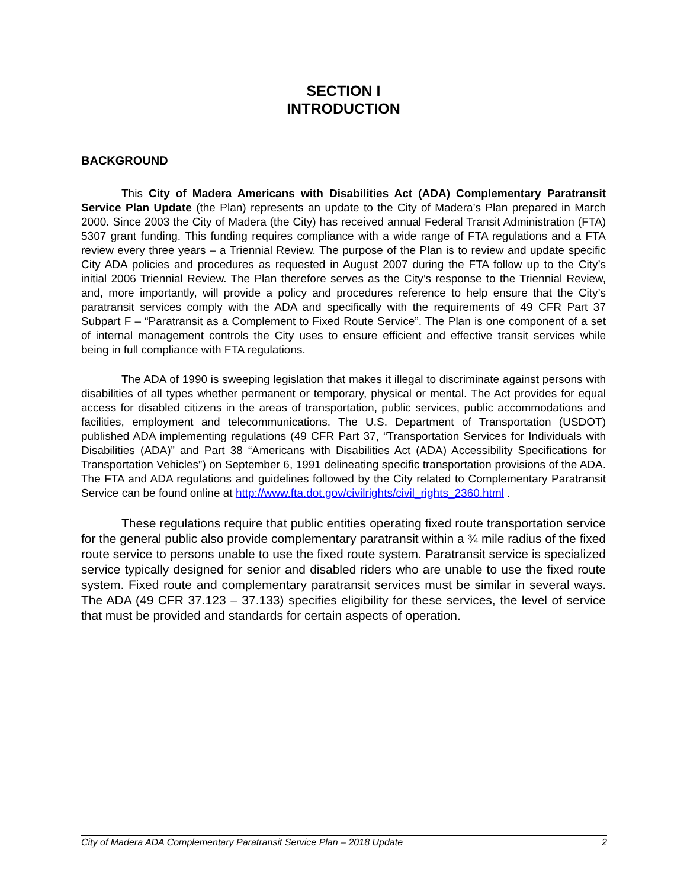SECTION I
INTRODUCTION
BACKGROUND
This City of Madera Americans with Disabilities Act (ADA) Complementary Paratransit Service Plan Update (the Plan) represents an update to the City of Madera’s Plan prepared in March 2000. Since 2003 the City of Madera (the City) has received annual Federal Transit Administration (FTA) 5307 grant funding. This funding requires compliance with a wide range of FTA regulations and a FTA review every three years – a Triennial Review. The purpose of the Plan is to review and update specific City ADA policies and procedures as requested in August 2007 during the FTA follow up to the City’s initial 2006 Triennial Review. The Plan therefore serves as the City’s response to the Triennial Review, and, more importantly, will provide a policy and procedures reference to help ensure that the City’s paratransit services comply with the ADA and specifically with the requirements of 49 CFR Part 37 Subpart F – “Paratransit as a Complement to Fixed Route Service”. The Plan is one component of a set of internal management controls the City uses to ensure efficient and effective transit services while being in full compliance with FTA regulations.
The ADA of 1990 is sweeping legislation that makes it illegal to discriminate against persons with disabilities of all types whether permanent or temporary, physical or mental. The Act provides for equal access for disabled citizens in the areas of transportation, public services, public accommodations and facilities, employment and telecommunications. The U.S. Department of Transportation (USDOT) published ADA implementing regulations (49 CFR Part 37, “Transportation Services for Individuals with Disabilities (ADA)” and Part 38 “Americans with Disabilities Act (ADA) Accessibility Specifications for Transportation Vehicles”) on September 6, 1991 delineating specific transportation provisions of the ADA. The FTA and ADA regulations and guidelines followed by the City related to Complementary Paratransit Service can be found online at http://www.fta.dot.gov/civilrights/civil_rights_2360.html .
These regulations require that public entities operating fixed route transportation service for the general public also provide complementary paratransit within a ¾ mile radius of the fixed route service to persons unable to use the fixed route system. Paratransit service is specialized service typically designed for senior and disabled riders who are unable to use the fixed route system. Fixed route and complementary paratransit services must be similar in several ways. The ADA (49 CFR 37.123 – 37.133) specifies eligibility for these services, the level of service that must be provided and standards for certain aspects of operation.
City of Madera ADA Complementary Paratransit Service Plan – 2018 Update 2